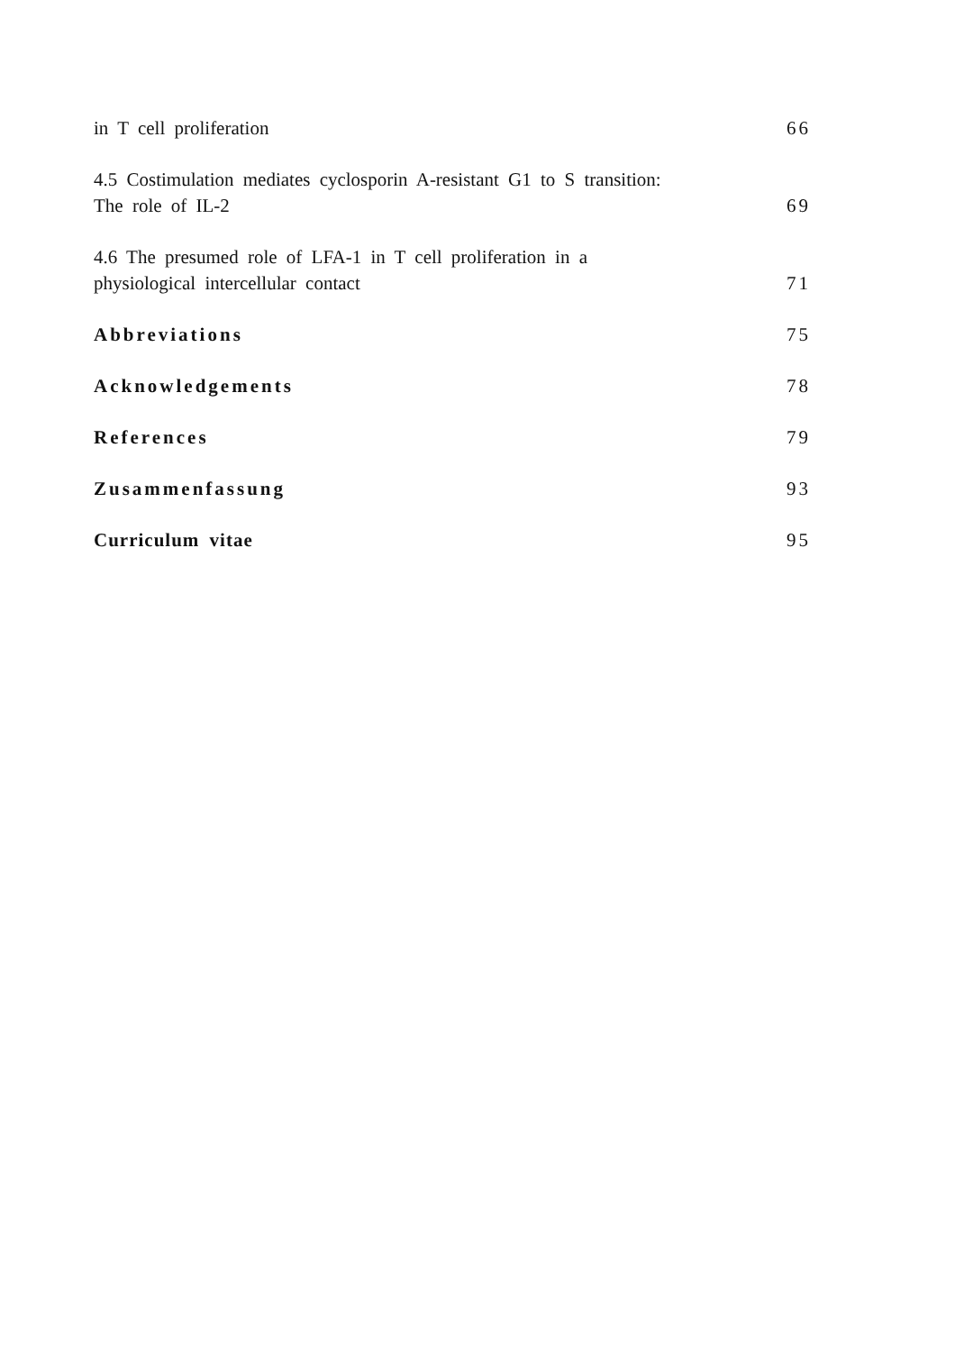in T cell proliferation
66
4.5 Costimulation mediates cyclosporin A-resistant G1 to S transition: The role of IL-2
69
4.6 The presumed role of LFA-1 in T cell proliferation in a physiological intercellular contact
71
Abbreviations
75
Acknowledgements
78
References
79
Zusammenfassung
93
Curriculum vitae
95